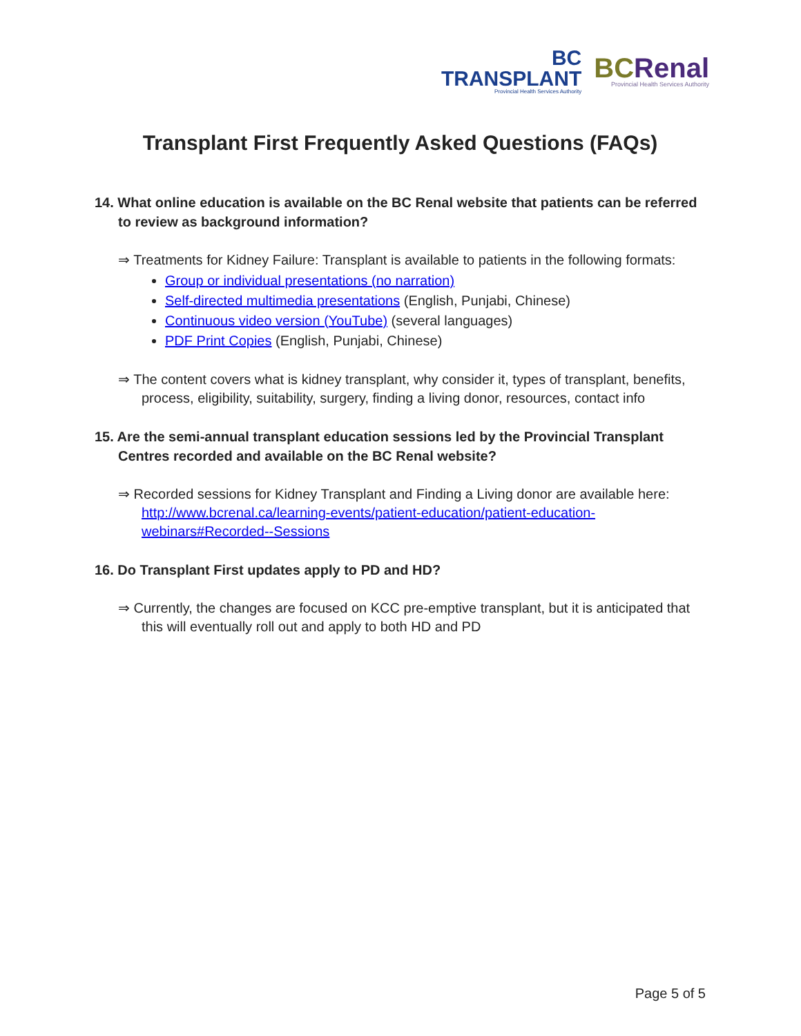BC
TRANSPLANT
Provincial Health Services Authority
BCRenal
Provincial Health Services Authority
Transplant First Frequently Asked Questions (FAQs)
14. What online education is available on the BC Renal website that patients can be referred to review as background information?
⇒ Treatments for Kidney Failure: Transplant is available to patients in the following formats:
Group or individual presentations (no narration)
Self-directed multimedia presentations (English, Punjabi, Chinese)
Continuous video version (YouTube) (several languages)
PDF Print Copies (English, Punjabi, Chinese)
⇒ The content covers what is kidney transplant, why consider it, types of transplant, benefits, process, eligibility, suitability, surgery, finding a living donor, resources, contact info
15. Are the semi-annual transplant education sessions led by the Provincial Transplant Centres recorded and available on the BC Renal website?
⇒ Recorded sessions for Kidney Transplant and Finding a Living donor are available here: http://www.bcrenal.ca/learning-events/patient-education/patient-education-webinars#Recorded--Sessions
16. Do Transplant First updates apply to PD and HD?
⇒ Currently, the changes are focused on KCC pre-emptive transplant, but it is anticipated that this will eventually roll out and apply to both HD and PD
Page 5 of 5